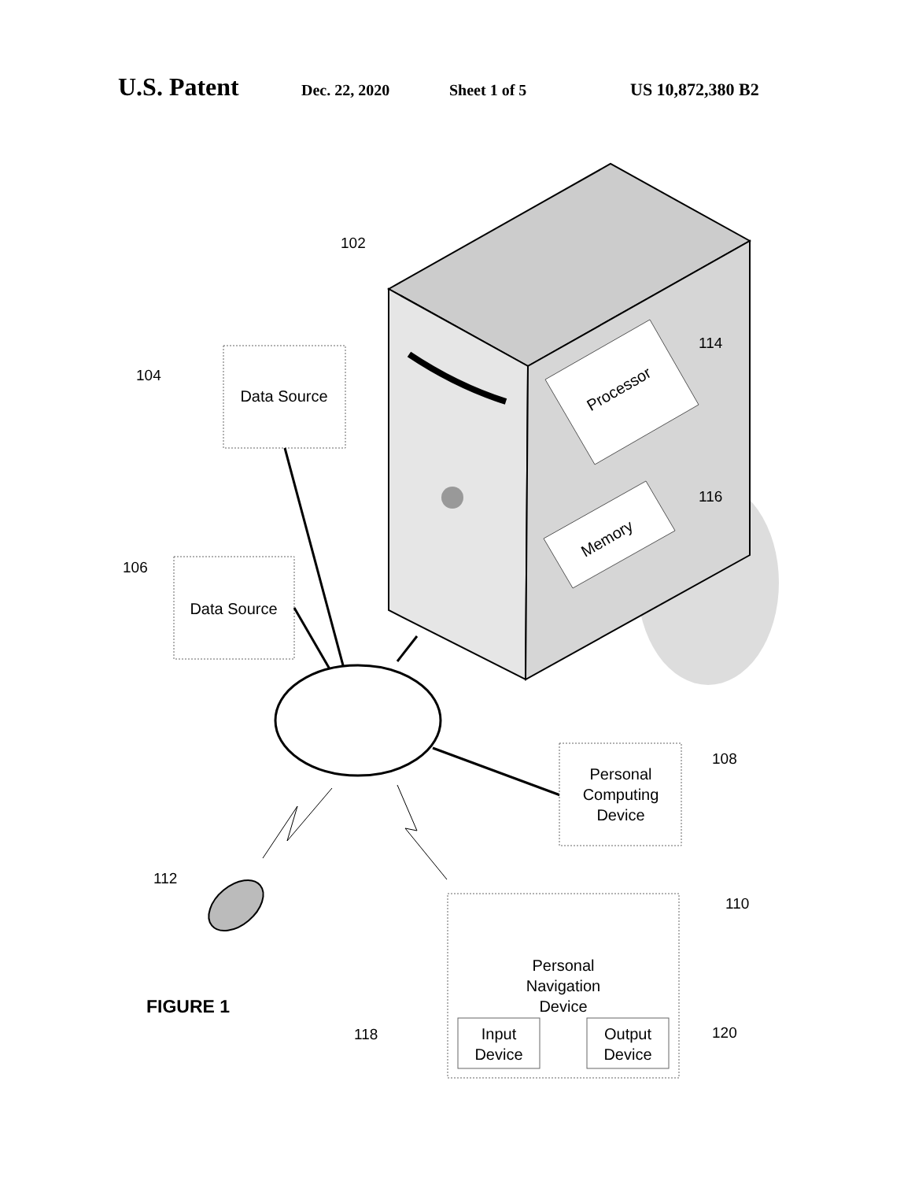U.S. Patent Dec. 22, 2020 Sheet 1 of 5 US 10,872,380 B2
Processor
Memory
Data Source
Data Source
Personal
Computing
Device
Personal
Navigation
Device
Input
Device
Output
Device
102
104
106
114
116
108
112
110
118
120
FIGURE 1